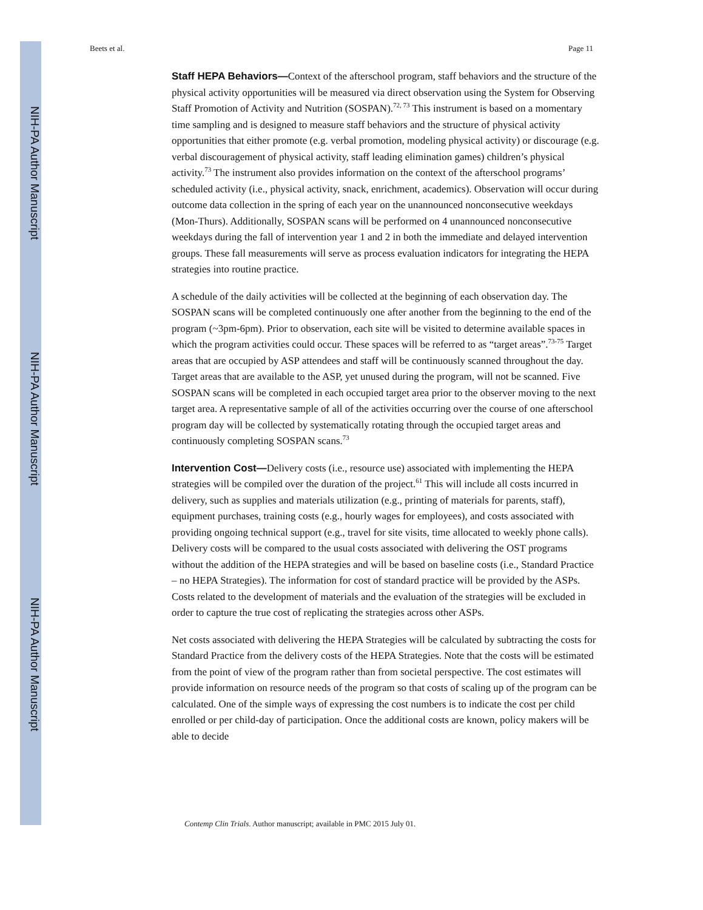NIH-PA Author Manuscript
NIH-PA Author Manuscript
NIH-PA Author Manuscript
Beets et al. Page 11
Staff HEPA Behaviors—Context of the afterschool program, staff behaviors and the structure of the physical activity opportunities will be measured via direct observation using the System for Observing Staff Promotion of Activity and Nutrition (SOSPAN).<sup>72, 73</sup> This instrument is based on a momentary time sampling and is designed to measure staff behaviors and the structure of physical activity opportunities that either promote (e.g. verbal promotion, modeling physical activity) or discourage (e.g. verbal discouragement of physical activity, staff leading elimination games) children’s physical activity.<sup>73</sup> The instrument also provides information on the context of the afterschool programs’ scheduled activity (i.e., physical activity, snack, enrichment, academics). Observation will occur during outcome data collection in the spring of each year on the unannounced nonconsecutive weekdays (Mon-Thurs). Additionally, SOSPAN scans will be performed on 4 unannounced nonconsecutive weekdays during the fall of intervention year 1 and 2 in both the immediate and delayed intervention groups. These fall measurements will serve as process evaluation indicators for integrating the HEPA strategies into routine practice.
A schedule of the daily activities will be collected at the beginning of each observation day. The SOSPAN scans will be completed continuously one after another from the beginning to the end of the program (~3pm-6pm). Prior to observation, each site will be visited to determine available spaces in which the program activities could occur. These spaces will be referred to as “target areas”.<sup>73-75</sup> Target areas that are occupied by ASP attendees and staff will be continuously scanned throughout the day. Target areas that are available to the ASP, yet unused during the program, will not be scanned. Five SOSPAN scans will be completed in each occupied target area prior to the observer moving to the next target area. A representative sample of all of the activities occurring over the course of one afterschool program day will be collected by systematically rotating through the occupied target areas and continuously completing SOSPAN scans.<sup>73</sup>
Intervention Cost—Delivery costs (i.e., resource use) associated with implementing the HEPA strategies will be compiled over the duration of the project.<sup>61</sup> This will include all costs incurred in delivery, such as supplies and materials utilization (e.g., printing of materials for parents, staff), equipment purchases, training costs (e.g., hourly wages for employees), and costs associated with providing ongoing technical support (e.g., travel for site visits, time allocated to weekly phone calls). Delivery costs will be compared to the usual costs associated with delivering the OST programs without the addition of the HEPA strategies and will be based on baseline costs (i.e., Standard Practice – no HEPA Strategies). The information for cost of standard practice will be provided by the ASPs. Costs related to the development of materials and the evaluation of the strategies will be excluded in order to capture the true cost of replicating the strategies across other ASPs.
Net costs associated with delivering the HEPA Strategies will be calculated by subtracting the costs for Standard Practice from the delivery costs of the HEPA Strategies. Note that the costs will be estimated from the point of view of the program rather than from societal perspective. The cost estimates will provide information on resource needs of the program so that costs of scaling up of the program can be calculated. One of the simple ways of expressing the cost numbers is to indicate the cost per child enrolled or per child-day of participation. Once the additional costs are known, policy makers will be able to decide
Contemp Clin Trials. Author manuscript; available in PMC 2015 July 01.